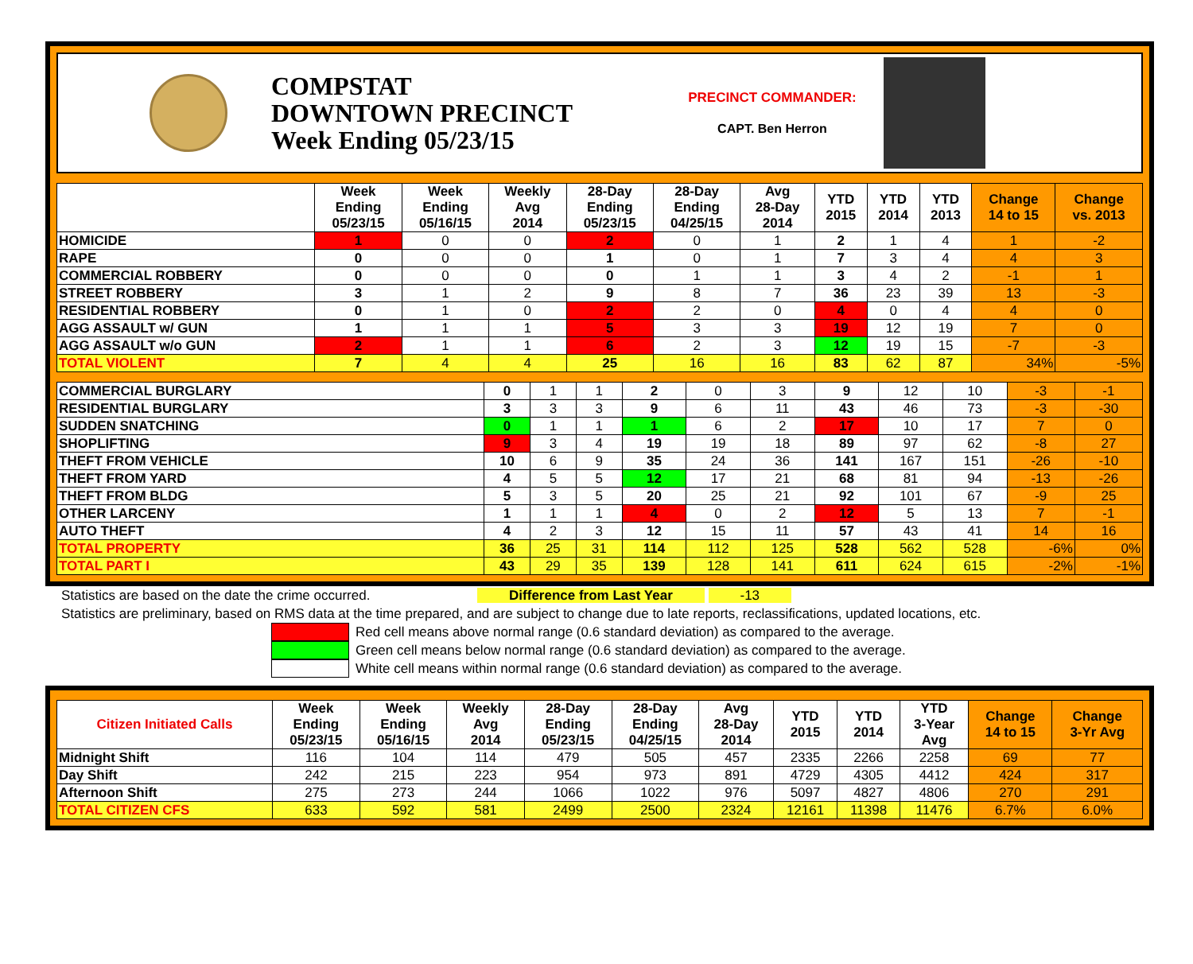COMPSTAT
DOWNTOWN PRECINCT
Week Ending 05/23/15
PRECINCT COMMANDER:
CAPT. Ben Herron
| | Week Ending 05/23/15 | Week Ending 05/16/15 | Weekly Avg 2014 | 28-Day Ending 05/23/15 | 28-Day Ending 04/25/15 | Avg 28-Day 2014 | YTD 2015 | YTD 2014 | YTD 2013 | Change 14 to 15 | Change vs. 2013 |
| --- | --- | --- | --- | --- | --- | --- | --- | --- | --- | --- | --- |
| HOMICIDE | 1 | 0 | 0 | 2 | 0 | 1 | 2 | 1 | 4 | 1 | -2 |
| RAPE | 0 | 0 | 0 | 1 | 0 | 1 | 7 | 3 | 4 | 4 | 3 |
| COMMERCIAL ROBBERY | 0 | 0 | 0 | 0 | 1 | 1 | 3 | 4 | 2 | -1 | 1 |
| STREET ROBBERY | 3 | 1 | 2 | 9 | 8 | 7 | 36 | 23 | 39 | 13 | -3 |
| RESIDENTIAL ROBBERY | 0 | 1 | 0 | 2 | 2 | 0 | 4 | 0 | 4 | 4 | 0 |
| AGG ASSAULT w/ GUN | 1 | 1 | 1 | 5 | 3 | 3 | 19 | 12 | 19 | 7 | 0 |
| AGG ASSAULT w/o GUN | 2 | 1 | 1 | 6 | 2 | 3 | 12 | 19 | 15 | -7 | -3 |
| TOTAL VIOLENT | 7 | 4 | 4 | 25 | 16 | 16 | 83 | 62 | 87 | 34% | -5% |
| COMMERCIAL BURGLARY | 0 | 1 | 1 | 2 | 0 | 3 | 9 | 12 | 10 | -3 | -1 |
| RESIDENTIAL BURGLARY | 3 | 3 | 3 | 9 | 6 | 11 | 43 | 46 | 73 | -3 | -30 |
| SUDDEN SNATCHING | 0 | 1 | 1 | 1 | 6 | 2 | 17 | 10 | 17 | 7 | 0 |
| SHOPLIFTING | 9 | 3 | 4 | 19 | 19 | 18 | 89 | 97 | 62 | -8 | 27 |
| THEFT FROM VEHICLE | 10 | 6 | 9 | 35 | 24 | 36 | 141 | 167 | 151 | -26 | -10 |
| THEFT FROM YARD | 4 | 5 | 5 | 12 | 17 | 21 | 68 | 81 | 94 | -13 | -26 |
| THEFT FROM BLDG | 5 | 3 | 5 | 20 | 25 | 21 | 92 | 101 | 67 | -9 | 25 |
| OTHER LARCENY | 1 | 1 | 1 | 4 | 0 | 2 | 12 | 5 | 13 | 7 | -1 |
| AUTO THEFT | 4 | 2 | 3 | 12 | 15 | 11 | 57 | 43 | 41 | 14 | 16 |
| TOTAL PROPERTY | 36 | 25 | 31 | 114 | 112 | 125 | 528 | 562 | 528 | -6% | 0% |
| TOTAL PART I | 43 | 29 | 35 | 139 | 128 | 141 | 611 | 624 | 615 | -2% | -1% |
Statistics are based on the date the crime occurred. Difference from Last Year -13
Statistics are preliminary, based on RMS data at the time prepared, and are subject to change due to late reports, reclassifications, updated locations, etc.
Red cell means above normal range (0.6 standard deviation) as compared to the average.
Green cell means below normal range (0.6 standard deviation) as compared to the average.
White cell means within normal range (0.6 standard deviation) as compared to the average.
| Citizen Initiated Calls | Week Ending 05/23/15 | Week Ending 05/16/15 | Weekly Avg 2014 | 28-Day Ending 05/23/15 | 28-Day Ending 04/25/15 | Avg 28-Day 2014 | YTD 2015 | YTD 2014 | YTD 3-Year Avg | Change 14 to 15 | Change 3-Yr Avg |
| --- | --- | --- | --- | --- | --- | --- | --- | --- | --- | --- | --- |
| Midnight Shift | 116 | 104 | 114 | 479 | 505 | 457 | 2335 | 2266 | 2258 | 69 | 77 |
| Day Shift | 242 | 215 | 223 | 954 | 973 | 891 | 4729 | 4305 | 4412 | 424 | 317 |
| Afternoon Shift | 275 | 273 | 244 | 1066 | 1022 | 976 | 5097 | 4827 | 4806 | 270 | 291 |
| TOTAL CITIZEN CFS | 633 | 592 | 581 | 2499 | 2500 | 2324 | 12161 | 11398 | 11476 | 6.7% | 6.0% |